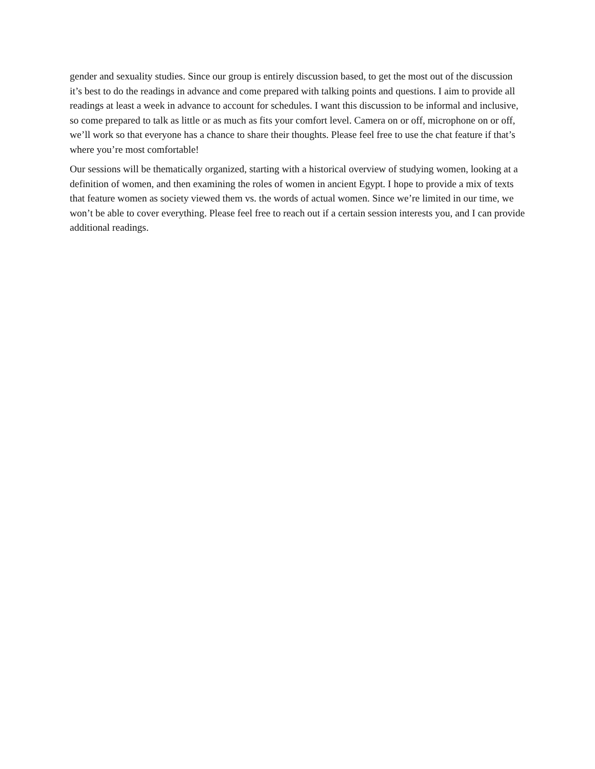gender and sexuality studies. Since our group is entirely discussion based, to get the most out of the discussion it’s best to do the readings in advance and come prepared with talking points and questions. I aim to provide all readings at least a week in advance to account for schedules. I want this discussion to be informal and inclusive, so come prepared to talk as little or as much as fits your comfort level. Camera on or off, microphone on or off, we’ll work so that everyone has a chance to share their thoughts. Please feel free to use the chat feature if that’s where you’re most comfortable!
Our sessions will be thematically organized, starting with a historical overview of studying women, looking at a definition of women, and then examining the roles of women in ancient Egypt. I hope to provide a mix of texts that feature women as society viewed them vs. the words of actual women. Since we’re limited in our time, we won’t be able to cover everything. Please feel free to reach out if a certain session interests you, and I can provide additional readings.